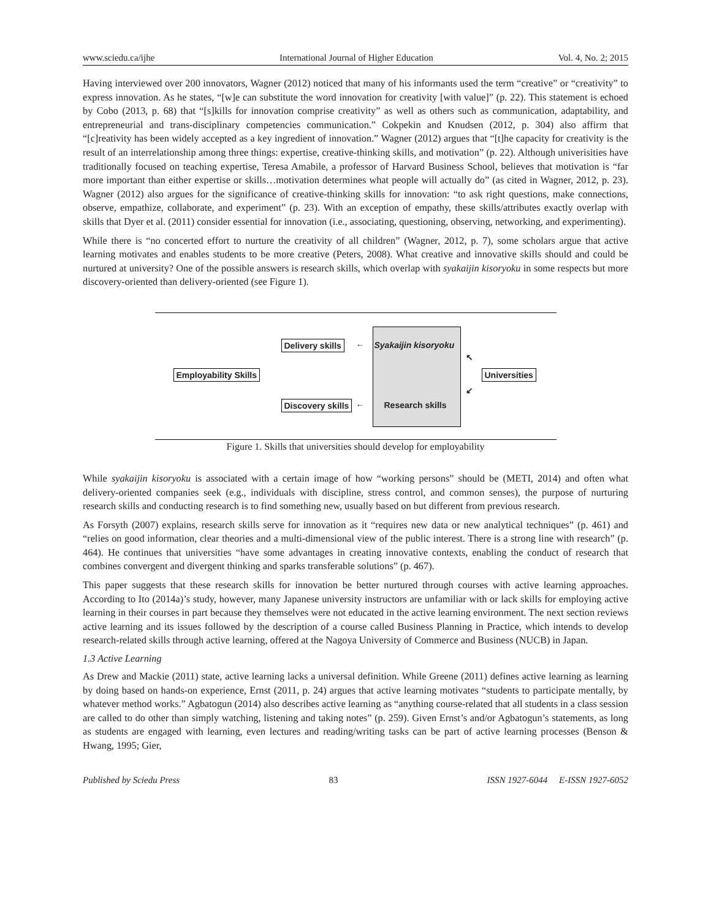www.sciedu.ca/ijhe International Journal of Higher Education Vol. 4, No. 2; 2015
Having interviewed over 200 innovators, Wagner (2012) noticed that many of his informants used the term “creative” or “creativity” to express innovation. As he states, “[w]e can substitute the word innovation for creativity [with value]” (p. 22). This statement is echoed by Cobo (2013, p. 68) that “[s]kills for innovation comprise creativity” as well as others such as communication, adaptability, and entrepreneurial and trans-disciplinary competencies communication.” Cokpekin and Knudsen (2012, p. 304) also affirm that “[c]reativity has been widely accepted as a key ingredient of innovation.” Wagner (2012) argues that “[t]he capacity for creativity is the result of an interrelationship among three things: expertise, creative-thinking skills, and motivation” (p. 22). Although univerisities have traditionally focused on teaching expertise, Teresa Amabile, a professor of Harvard Business School, believes that motivation is “far more important than either expertise or skills…motivation determines what people will actually do” (as cited in Wagner, 2012, p. 23). Wagner (2012) also argues for the significance of creative-thinking skills for innovation: “to ask right questions, make connections, observe, empathize, collaborate, and experiment” (p. 23). With an exception of empathy, these skills/attributes exactly overlap with skills that Dyer et al. (2011) consider essential for innovation (i.e., associating, questioning, observing, networking, and experimenting).
While there is “no concerted effort to nurture the creativity of all children” (Wagner, 2012, p. 7), some scholars argue that active learning motivates and enables students to be more creative (Peters, 2008). What creative and innovative skills should and could be nurtured at university? One of the possible answers is research skills, which overlap with syakaijin kisoryoku in some respects but more discovery-oriented than delivery-oriented (see Figure 1).
Employability Skills
Delivery skills
Discovery skills
Syakaijin kisoryoku
Research skills
←
←
↖
↙
Universities
Figure 1. Skills that universities should develop for employability
While syakaijin kisoryoku is associated with a certain image of how “working persons” should be (METI, 2014) and often what delivery-oriented companies seek (e.g., individuals with discipline, stress control, and common senses), the purpose of nurturing research skills and conducting research is to find something new, usually based on but different from previous research.
As Forsyth (2007) explains, research skills serve for innovation as it “requires new data or new analytical techniques” (p. 461) and “relies on good information, clear theories and a multi-dimensional view of the public interest. There is a strong line with research” (p. 464). He continues that universities “have some advantages in creating innovative contexts, enabling the conduct of research that combines convergent and divergent thinking and sparks transferable solutions” (p. 467).
This paper suggests that these research skills for innovation be better nurtured through courses with active learning approaches. According to Ito (2014a)’s study, however, many Japanese university instructors are unfamiliar with or lack skills for employing active learning in their courses in part because they themselves were not educated in the active learning environment. The next section reviews active learning and its issues followed by the description of a course called Business Planning in Practice, which intends to develop research-related skills through active learning, offered at the Nagoya University of Commerce and Business (NUCB) in Japan.
1.3 Active Learning
As Drew and Mackie (2011) state, active learning lacks a universal definition. While Greene (2011) defines active learning as learning by doing based on hands-on experience, Ernst (2011, p. 24) argues that active learning motivates “students to participate mentally, by whatever method works.” Agbatogun (2014) also describes active learning as “anything course-related that all students in a class session are called to do other than simply watching, listening and taking notes” (p. 259). Given Ernst’s and/or Agbatogun’s statements, as long as students are engaged with learning, even lectures and reading/writing tasks can be part of active learning processes (Benson & Hwang, 1995; Gier,
Published by Sciedu Press 83 ISSN 1927-6044 E-ISSN 1927-6052